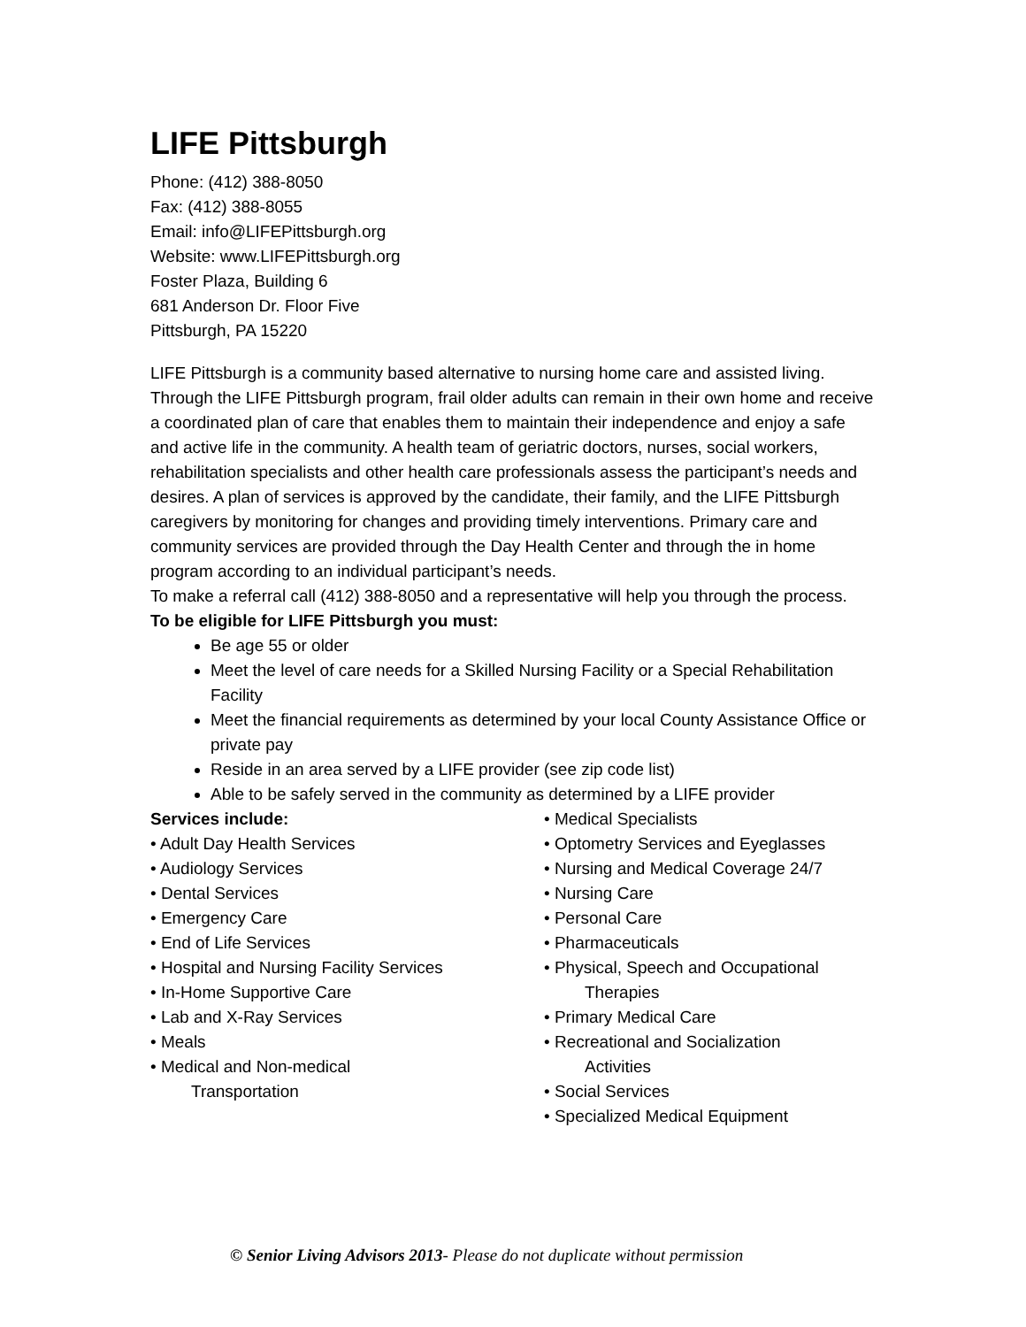LIFE Pittsburgh
Phone: (412) 388-8050
Fax: (412) 388-8055
Email: info@LIFEPittsburgh.org
Website: www.LIFEPittsburgh.org
Foster Plaza, Building 6
681 Anderson Dr. Floor Five
Pittsburgh, PA 15220
LIFE Pittsburgh is a community based alternative to nursing home care and assisted living. Through the LIFE Pittsburgh program, frail older adults can remain in their own home and receive a coordinated plan of care that enables them to maintain their independence and enjoy a safe and active life in the community. A health team of geriatric doctors, nurses, social workers, rehabilitation specialists and other health care professionals assess the participant’s needs and desires. A plan of services is approved by the candidate, their family, and the LIFE Pittsburgh caregivers by monitoring for changes and providing timely interventions. Primary care and community services are provided through the Day Health Center and through the in home program according to an individual participant’s needs.
To make a referral call (412) 388-8050 and a representative will help you through the process.
To be eligible for LIFE Pittsburgh you must:
Be age 55 or older
Meet the level of care needs for a Skilled Nursing Facility or a Special Rehabilitation Facility
Meet the financial requirements as determined by your local County Assistance Office or private pay
Reside in an area served by a LIFE provider (see zip code list)
Able to be safely served in the community as determined by a LIFE provider
Services include:
• Adult Day Health Services
• Audiology Services
• Dental Services
• Emergency Care
• End of Life Services
• Hospital and Nursing Facility Services
• In-Home Supportive Care
• Lab and X-Ray Services
• Meals
• Medical and Non-medical
Transportation
• Medical Specialists
• Optometry Services and Eyeglasses
• Nursing and Medical Coverage 24/7
• Nursing Care
• Personal Care
• Pharmaceuticals
• Physical, Speech and Occupational
Therapies
• Primary Medical Care
• Recreational and Socialization
Activities
• Social Services
• Specialized Medical Equipment
© Senior Living Advisors 2013- Please do not duplicate without permission